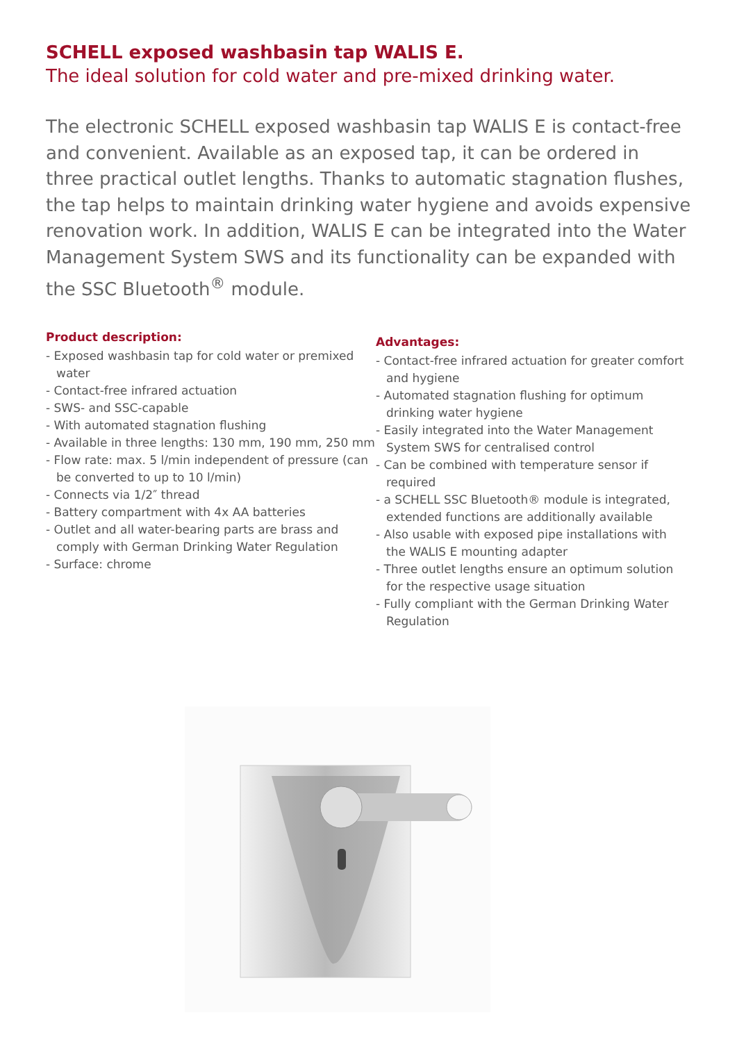SCHELL exposed washbasin tap WALIS E.
The ideal solution for cold water and pre-mixed drinking water.
The electronic SCHELL exposed washbasin tap WALIS E is contact-free and convenient. Available as an exposed tap, it can be ordered in three practical outlet lengths. Thanks to automatic stagnation flushes, the tap helps to maintain drinking water hygiene and avoids expensive renovation work. In addition, WALIS E can be integrated into the Water Management System SWS and its functionality can be expanded with the SSC Bluetooth<sup>®</sup> module.
Product description:
- Exposed washbasin tap for cold water or premixed water
- Contact-free infrared actuation
- SWS- and SSC-capable
- With automated stagnation flushing
- Available in three lengths: 130 mm, 190 mm, 250 mm
- Flow rate: max. 5 l/min independent of pressure (can be converted to up to 10 l/min)
- Connects via 1/2″ thread
- Battery compartment with 4x AA batteries
- Outlet and all water-bearing parts are brass and comply with German Drinking Water Regulation
- Surface: chrome
Advantages:
- Contact-free infrared actuation for greater comfort and hygiene
- Automated stagnation flushing for optimum drinking water hygiene
- Easily integrated into the Water Management System SWS for centralised control
- Can be combined with temperature sensor if required
- a SCHELL SSC Bluetooth® module is integrated, extended functions are additionally available
- Also usable with exposed pipe installations with the WALIS E mounting adapter
- Three outlet lengths ensure an optimum solution for the respective usage situation
- Fully compliant with the German Drinking Water Regulation